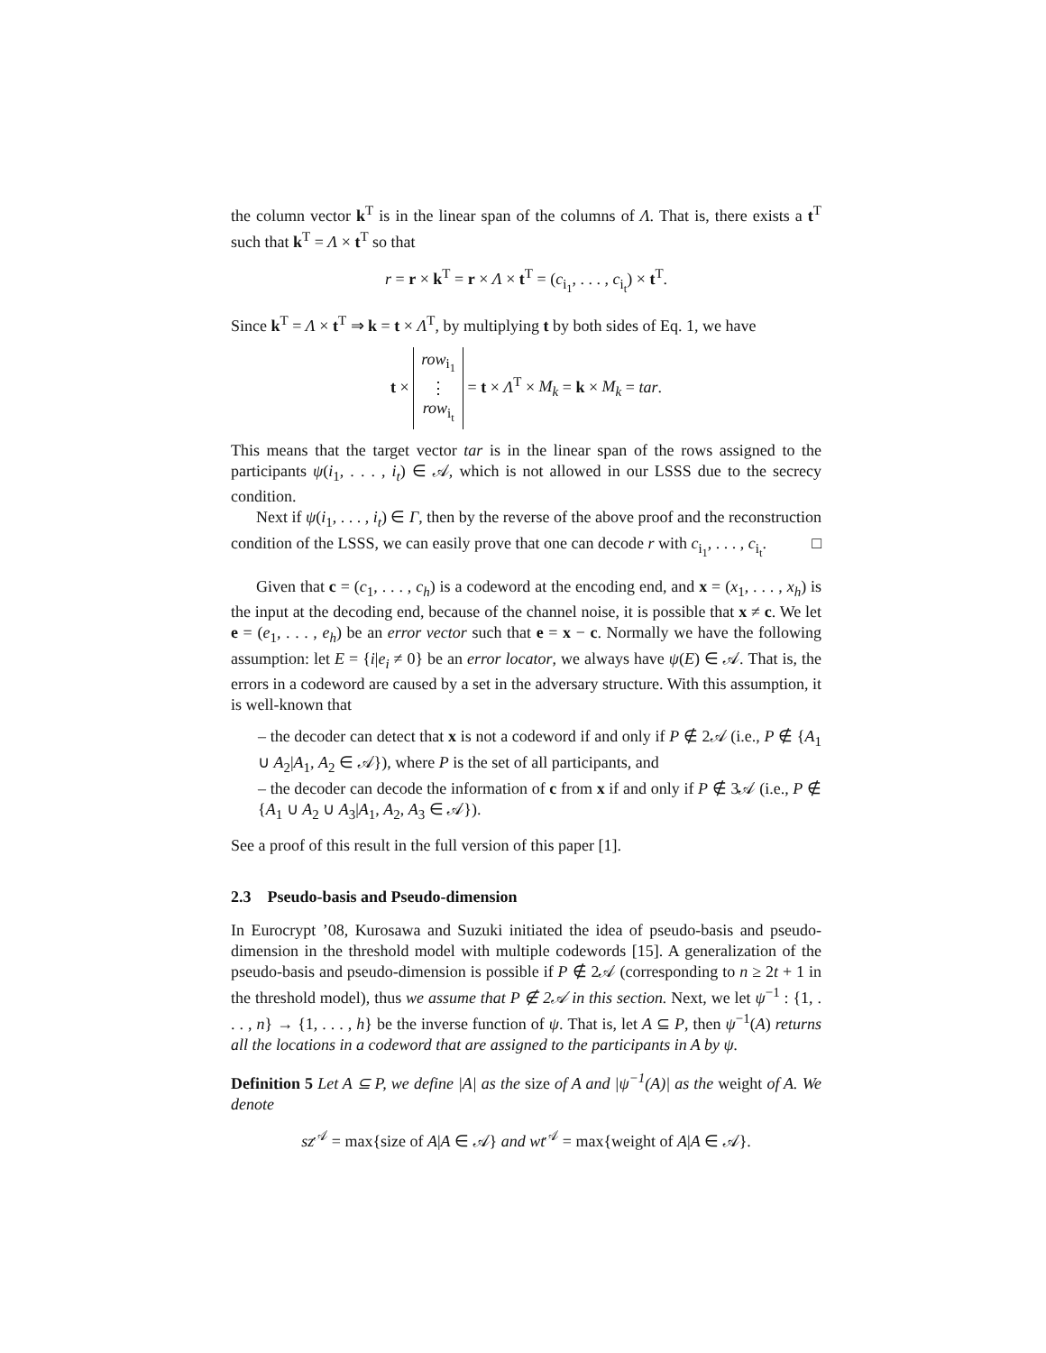the column vector k<sup>T</sup> is in the linear span of the columns of Λ. That is, there exists a t<sup>T</sup> such that k<sup>T</sup> = Λ × t<sup>T</sup> so that
r = r × k<sup>T</sup> = r × Λ × t<sup>T</sup> = (c<sub>i<sub>1</sub></sub>, . . . , c<sub>i<sub>t</sub></sub>) × t<sup>T</sup>.
Since k<sup>T</sup> = Λ × t<sup>T</sup> ⇒ k = t × Λ<sup>T</sup>, by multiplying t by both sides of Eq. 1, we have
t × row<sub>i<sub>1</sub></sub>
⋮
row<sub>i<sub>t</sub></sub> = t × Λ<sup>T</sup> × M<sub>k</sub> = k × M<sub>k</sub> = tar.
This means that the target vector tar is in the linear span of the rows assigned to the participants ψ(i<sub>1</sub>, . . . , i<sub>t</sub>) ∈ 𝒜, which is not allowed in our LSSS due to the secrecy condition.
Next if ψ(i<sub>1</sub>, . . . , i<sub>t</sub>) ∈ Γ, then by the reverse of the above proof and the reconstruction condition of the LSSS, we can easily prove that one can decode r with c<sub>i<sub>1</sub></sub>, . . . , c<sub>i<sub>t</sub></sub>. □
Given that c = (c<sub>1</sub>, . . . , c<sub>h</sub>) is a codeword at the encoding end, and x = (x<sub>1</sub>, . . . , x<sub>h</sub>) is the input at the decoding end, because of the channel noise, it is possible that x ≠ c. We let e = (e<sub>1</sub>, . . . , e<sub>h</sub>) be an error vector such that e = x − c. Normally we have the following assumption: let E = {i|e<sub>i</sub> ≠ 0} be an error locator, we always have ψ(E) ∈ 𝒜. That is, the errors in a codeword are caused by a set in the adversary structure. With this assumption, it is well-known that
– the decoder can detect that x is not a codeword if and only if P ∉ 2𝒜 (i.e., P ∉ {A<sub>1</sub> ∪ A<sub>2</sub>|A<sub>1</sub>, A<sub>2</sub> ∈ 𝒜}), where P is the set of all participants, and
– the decoder can decode the information of c from x if and only if P ∉ 3𝒜 (i.e., P ∉ {A<sub>1</sub> ∪ A<sub>2</sub> ∪ A<sub>3</sub>|A<sub>1</sub>, A<sub>2</sub>, A<sub>3</sub> ∈ 𝒜}).
See a proof of this result in the full version of this paper [1].
2.3 Pseudo-basis and Pseudo-dimension
In Eurocrypt ’08, Kurosawa and Suzuki initiated the idea of pseudo-basis and pseudo-dimension in the threshold model with multiple codewords [15]. A generalization of the pseudo-basis and pseudo-dimension is possible if P ∉ 2𝒜 (corresponding to n ≥ 2t + 1 in the threshold model), thus we assume that P ∉ 2𝒜 in this section. Next, we let ψ<sup>−1</sup> : {1, . . . , n} → {1, . . . , h} be the inverse function of ψ. That is, let A ⊆ P, then ψ<sup>−1</sup>(A) returns all the locations in a codeword that are assigned to the participants in A by ψ.
Definition 5 Let A ⊆ P, we define |A| as the size of A and |ψ<sup>−1</sup>(A)| as the weight of A. We denote
sz<sup>𝒜</sup> = max{size of A|A ∈ 𝒜} and wt<sup>𝒜</sup> = max{weight of A|A ∈ 𝒜}.